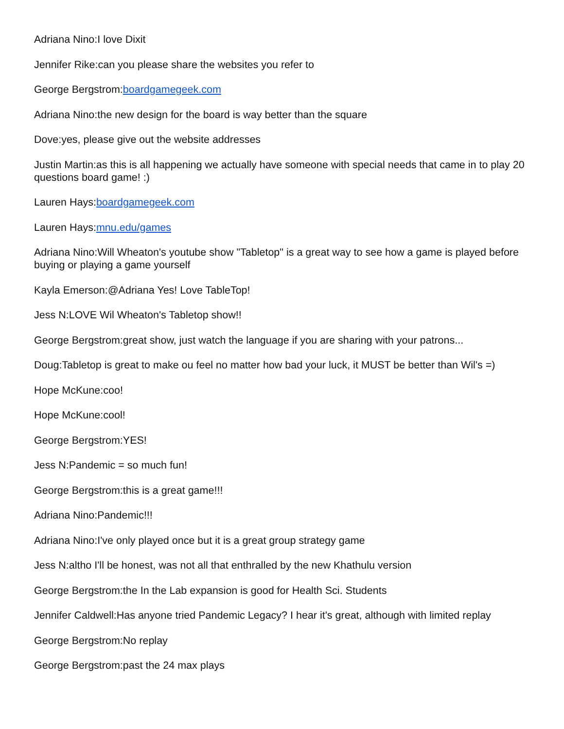Adriana Nino:I love Dixit
Jennifer Rike:can you please share the websites you refer to
George Bergstrom:boardgamegeek.com
Adriana Nino:the new design for the board is way better than the square
Dove:yes, please give out the website addresses
Justin Martin:as this is all happening we actually have someone with special needs that came in to play 20 questions board game! :)
Lauren Hays:boardgamegeek.com
Lauren Hays:mnu.edu/games
Adriana Nino:Will Wheaton's youtube show "Tabletop" is a great way to see how a game is played before buying or playing a game yourself
Kayla Emerson:@Adriana Yes! Love TableTop!
Jess N:LOVE Wil Wheaton's Tabletop show!!
George Bergstrom:great show, just watch the language if you are sharing with your patrons...
Doug:Tabletop is great to make ou feel no matter how bad your luck, it MUST be better than Wil's =)
Hope McKune:coo!
Hope McKune:cool!
George Bergstrom:YES!
Jess N:Pandemic = so much fun!
George Bergstrom:this is a great game!!!
Adriana Nino:Pandemic!!!
Adriana Nino:I've only played once but it is a great group strategy game
Jess N:altho I'll be honest, was not all that enthralled by the new Khathulu version
George Bergstrom:the In the Lab expansion is good for Health Sci. Students
Jennifer Caldwell:Has anyone tried Pandemic Legacy? I hear it's great, although with limited replay
George Bergstrom:No replay
George Bergstrom:past the 24 max plays